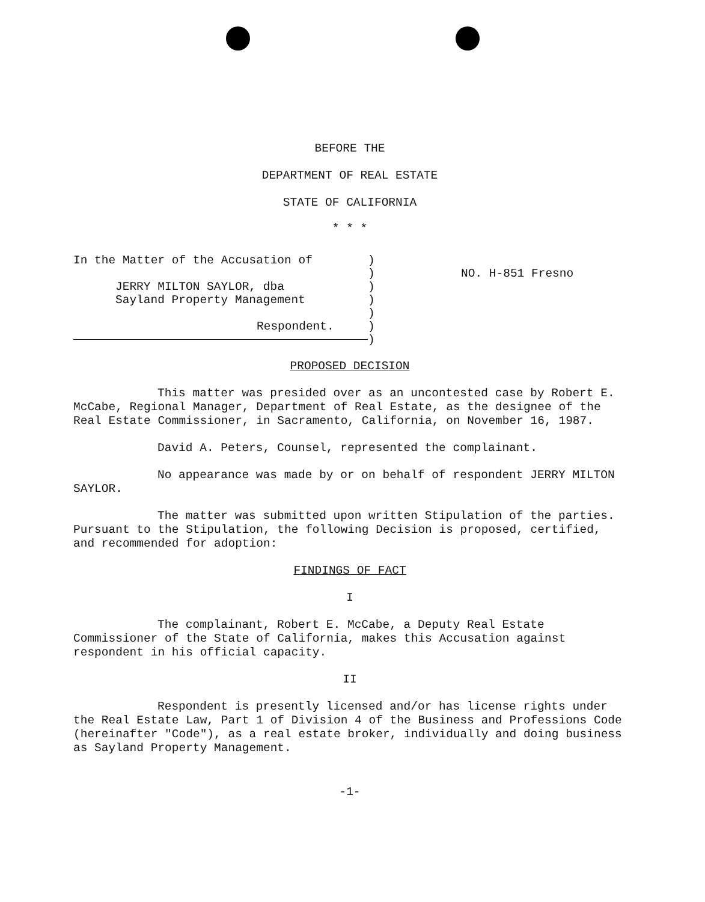BEFORE THE
DEPARTMENT OF REAL ESTATE
STATE OF CALIFORNIA
* * *
In the Matter of the Accusation of
JERRY MILTON SAYLOR, dba
Sayland Property Management
Respondent.
)
)
)
)
)
)
)
NO. H-851 Fresno
PROPOSED DECISION
This matter was presided over as an uncontested case by Robert E. McCabe, Regional Manager, Department of Real Estate, as the designee of the Real Estate Commissioner, in Sacramento, California, on November 16, 1987.
David A. Peters, Counsel, represented the complainant.
No appearance was made by or on behalf of respondent JERRY MILTON SAYLOR.
The matter was submitted upon written Stipulation of the parties. Pursuant to the Stipulation, the following Decision is proposed, certified, and recommended for adoption:
FINDINGS OF FACT
I
The complainant, Robert E. McCabe, a Deputy Real Estate Commissioner of the State of California, makes this Accusation against respondent in his official capacity.
II
Respondent is presently licensed and/or has license rights under the Real Estate Law, Part 1 of Division 4 of the Business and Professions Code (hereinafter "Code"), as a real estate broker, individually and doing business as Sayland Property Management.
-1-